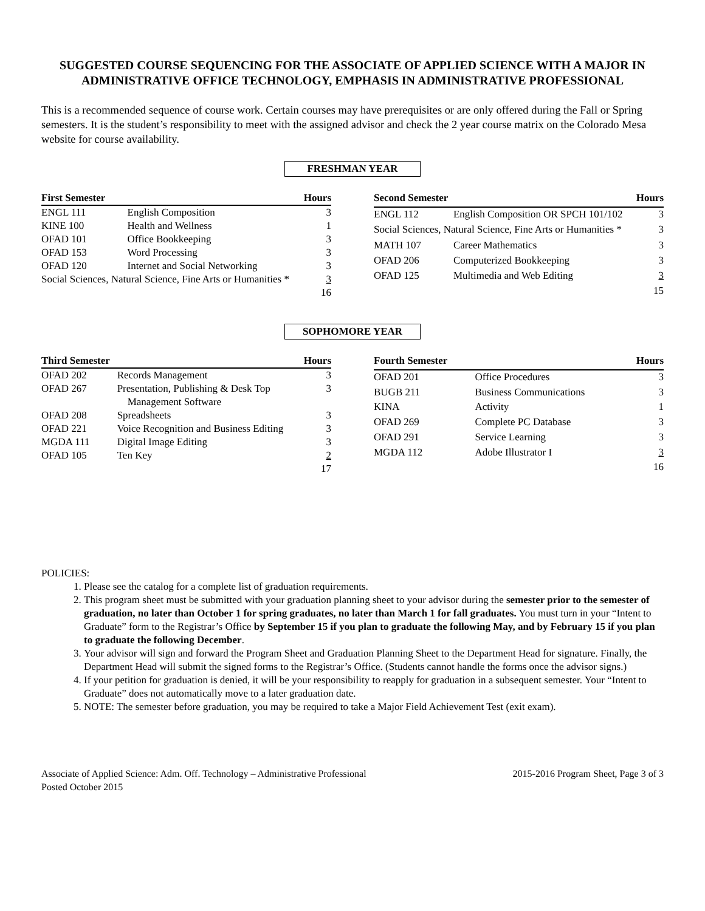SUGGESTED COURSE SEQUENCING FOR THE ASSOCIATE OF APPLIED SCIENCE WITH A MAJOR IN ADMINISTRATIVE OFFICE TECHNOLOGY, EMPHASIS IN ADMINISTRATIVE PROFESSIONAL
This is a recommended sequence of course work. Certain courses may have prerequisites or are only offered during the Fall or Spring semesters. It is the student’s responsibility to meet with the assigned advisor and check the 2 year course matrix on the Colorado Mesa website for course availability.
FRESHMAN YEAR
| First Semester | | Hours |
| --- | --- | --- |
| ENGL 111 | English Composition | 3 |
| KINE 100 | Health and Wellness | 1 |
| OFAD 101 | Office Bookkeeping | 3 |
| OFAD 153 | Word Processing | 3 |
| OFAD 120 | Internet and Social Networking | 3 |
| Social Sciences, Natural Science, Fine Arts or Humanities * | | 3 |
| | | 16 |
| Second Semester | | Hours |
| --- | --- | --- |
| ENGL 112 | English Composition OR SPCH 101/102 | 3 |
| Social Sciences, Natural Science, Fine Arts or Humanities * | | 3 |
| MATH 107 | Career Mathematics | 3 |
| OFAD 206 | Computerized Bookkeeping | 3 |
| OFAD 125 | Multimedia and Web Editing | 3 |
| | | 15 |
SOPHOMORE YEAR
| Third Semester | | Hours |
| --- | --- | --- |
| OFAD 202 | Records Management | 3 |
| OFAD 267 | Presentation, Publishing & Desk Top Management Software | 3 |
| OFAD 208 | Spreadsheets | 3 |
| OFAD 221 | Voice Recognition and Business Editing | 3 |
| MGDA 111 | Digital Image Editing | 3 |
| OFAD 105 | Ten Key | 2 |
| | | 17 |
| Fourth Semester | | Hours |
| --- | --- | --- |
| OFAD 201 | Office Procedures | 3 |
| BUGB 211 | Business Communications | 3 |
| KINA | Activity | 1 |
| OFAD 269 | Complete PC Database | 3 |
| OFAD 291 | Service Learning | 3 |
| MGDA 112 | Adobe Illustrator I | 3 |
| | | 16 |
POLICIES:
1. Please see the catalog for a complete list of graduation requirements.
2. This program sheet must be submitted with your graduation planning sheet to your advisor during the semester prior to the semester of graduation, no later than October 1 for spring graduates, no later than March 1 for fall graduates. You must turn in your “Intent to Graduate” form to the Registrar’s Office by September 15 if you plan to graduate the following May, and by February 15 if you plan to graduate the following December.
3. Your advisor will sign and forward the Program Sheet and Graduation Planning Sheet to the Department Head for signature. Finally, the Department Head will submit the signed forms to the Registrar’s Office. (Students cannot handle the forms once the advisor signs.)
4. If your petition for graduation is denied, it will be your responsibility to reapply for graduation in a subsequent semester. Your “Intent to Graduate” does not automatically move to a later graduation date.
5. NOTE: The semester before graduation, you may be required to take a Major Field Achievement Test (exit exam).
Associate of Applied Science: Adm. Off. Technology – Administrative Professional
Posted October 2015
2015-2016 Program Sheet, Page 3 of 3